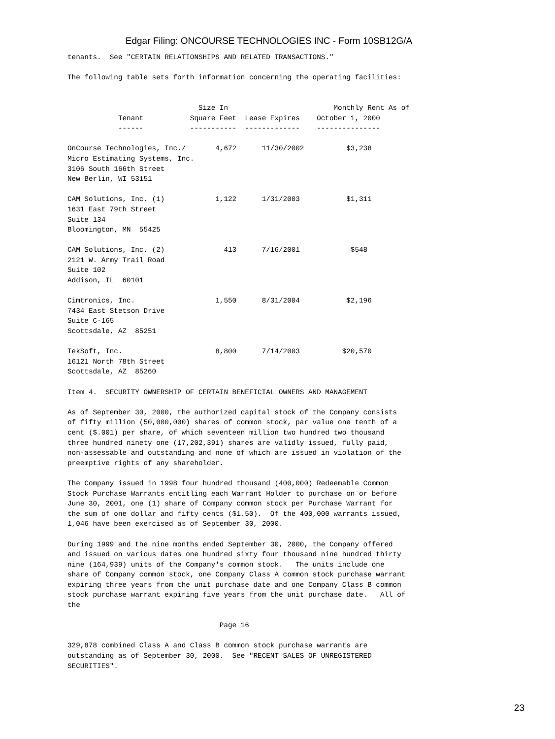Edgar Filing: ONCOURSE TECHNOLOGIES INC - Form 10SB12G/A
tenants.  See "CERTAIN RELATIONSHIPS AND RELATED TRANSACTIONS."

The following table sets forth information concerning the operating facilities:


                               Size In                         Monthly Rent As of
            Tenant           Square Feet  Lease Expires    October 1, 2000
            ------           -----------  -------------    ---------------

OnCourse Technologies, Inc./       4,672      11/30/2002          $3,238
Micro Estimating Systems, Inc.
3106 South 166th Street
New Berlin, WI 53151

CAM Solutions, Inc. (1)            1,122      1/31/2003           $1,311
1631 East 79th Street
Suite 134
Bloomington, MN  55425

CAM Solutions, Inc. (2)              413      7/16/2001            $548
2121 W. Army Trail Road
Suite 102
Addison, IL  60101

Cimtronics, Inc.                   1,550      8/31/2004           $2,196
7434 East Stetson Drive
Suite C-165
Scottsdale, AZ  85251

TekSoft, Inc.                      8,800      7/14/2003          $20,570
16121 North 78th Street
Scottsdale, AZ  85260

Item 4.  SECURITY OWNERSHIP OF CERTAIN BENEFICIAL OWNERS AND MANAGEMENT

As of September 30, 2000, the authorized capital stock of the Company consists
of fifty million (50,000,000) shares of common stock, par value one tenth of a
cent ($.001) per share, of which seventeen million two hundred two thousand
three hundred ninety one (17,202,391) shares are validly issued, fully paid,
non-assessable and outstanding and none of which are issued in violation of the
preemptive rights of any shareholder.

The Company issued in 1998 four hundred thousand (400,000) Redeemable Common
Stock Purchase Warrants entitling each Warrant Holder to purchase on or before
June 30, 2001, one (1) share of Company common stock per Purchase Warrant for
the sum of one dollar and fifty cents ($1.50).  Of the 400,000 warrants issued,
1,046 have been exercised as of September 30, 2000.

During 1999 and the nine months ended September 30, 2000, the Company offered
and issued on various dates one hundred sixty four thousand nine hundred thirty
nine (164,939) units of the Company's common stock.   The units include one
share of Company common stock, one Company Class A common stock purchase warrant
expiring three years from the unit purchase date and one Company Class B common
stock purchase warrant expiring five years from the unit purchase date.   All of
the

                                    Page 16

329,878 combined Class A and Class B common stock purchase warrants are
outstanding as of September 30, 2000.  See "RECENT SALES OF UNREGISTERED
SECURITIES".
23